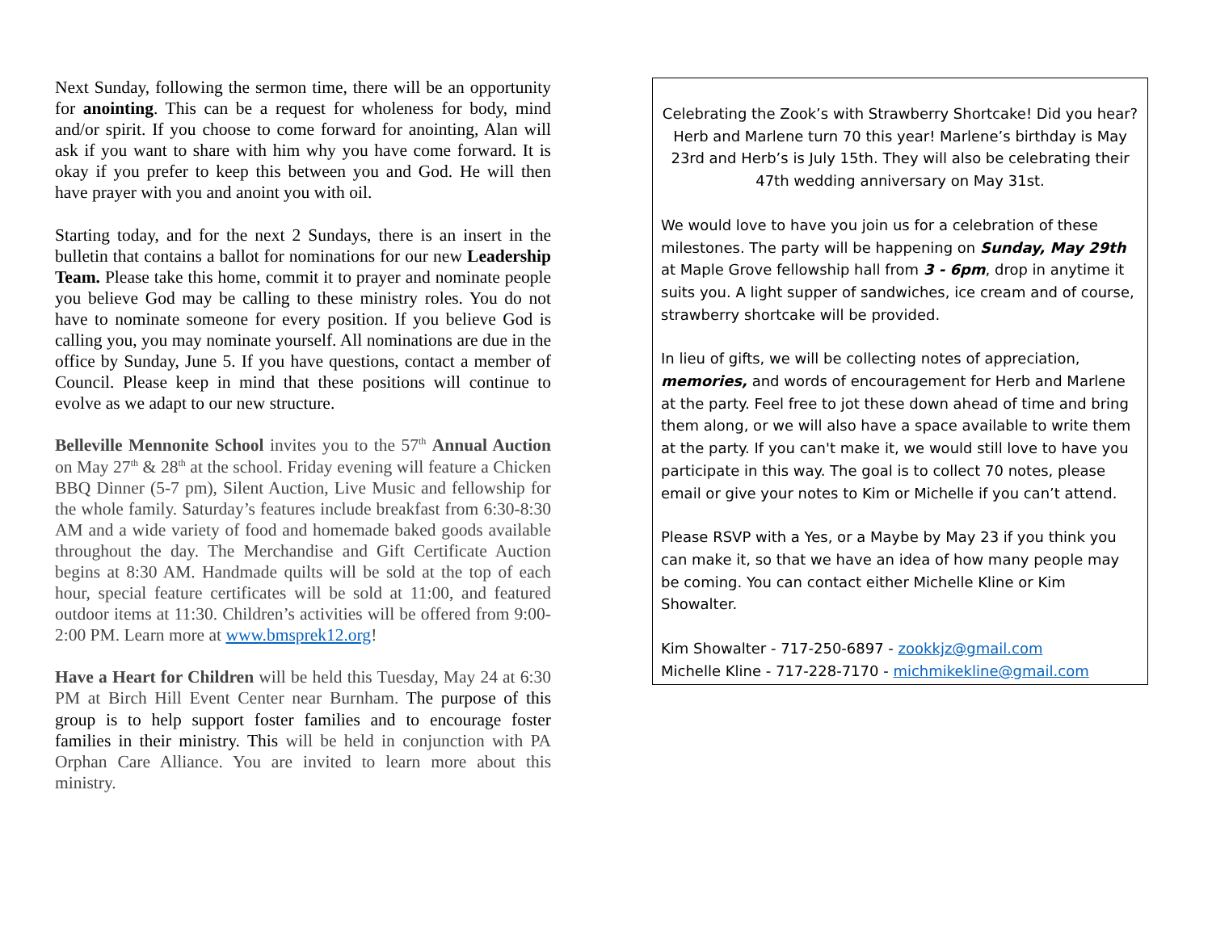Next Sunday, following the sermon time, there will be an opportunity for anointing. This can be a request for wholeness for body, mind and/or spirit. If you choose to come forward for anointing, Alan will ask if you want to share with him why you have come forward. It is okay if you prefer to keep this between you and God. He will then have prayer with you and anoint you with oil.
Starting today, and for the next 2 Sundays, there is an insert in the bulletin that contains a ballot for nominations for our new Leadership Team. Please take this home, commit it to prayer and nominate people you believe God may be calling to these ministry roles. You do not have to nominate someone for every position. If you believe God is calling you, you may nominate yourself. All nominations are due in the office by Sunday, June 5. If you have questions, contact a member of Council. Please keep in mind that these positions will continue to evolve as we adapt to our new structure.
Belleville Mennonite School invites you to the 57<sup>th</sup> Annual Auction on May 27<sup>th</sup> & 28<sup>th</sup> at the school. Friday evening will feature a Chicken BBQ Dinner (5-7 pm), Silent Auction, Live Music and fellowship for the whole family. Saturday’s features include breakfast from 6:30-8:30 AM and a wide variety of food and homemade baked goods available throughout the day. The Merchandise and Gift Certificate Auction begins at 8:30 AM. Handmade quilts will be sold at the top of each hour, special feature certificates will be sold at 11:00, and featured outdoor items at 11:30. Children’s activities will be offered from 9:00-2:00 PM. Learn more at www.bmsprek12.org!
Have a Heart for Children will be held this Tuesday, May 24 at 6:30 PM at Birch Hill Event Center near Burnham. The purpose of this group is to help support foster families and to encourage foster families in their ministry. This will be held in conjunction with PA Orphan Care Alliance. You are invited to learn more about this ministry.
Celebrating the Zook’s with Strawberry Shortcake! Did you hear? Herb and Marlene turn 70 this year! Marlene’s birthday is May 23rd and Herb’s is July 15th. They will also be celebrating their 47th wedding anniversary on May 31st.
We would love to have you join us for a celebration of these milestones. The party will be happening on Sunday, May 29th at Maple Grove fellowship hall from 3 - 6pm, drop in anytime it suits you. A light supper of sandwiches, ice cream and of course, strawberry shortcake will be provided.
In lieu of gifts, we will be collecting notes of appreciation, memories, and words of encouragement for Herb and Marlene at the party. Feel free to jot these down ahead of time and bring them along, or we will also have a space available to write them at the party. If you can't make it, we would still love to have you participate in this way. The goal is to collect 70 notes, please email or give your notes to Kim or Michelle if you can’t attend.
Please RSVP with a Yes, or a Maybe by May 23 if you think you can make it, so that we have an idea of how many people may be coming. You can contact either Michelle Kline or Kim Showalter.
Kim Showalter - 717-250-6897 - zookkjz@gmail.com
Michelle Kline - 717-228-7170 - michmikekline@gmail.com